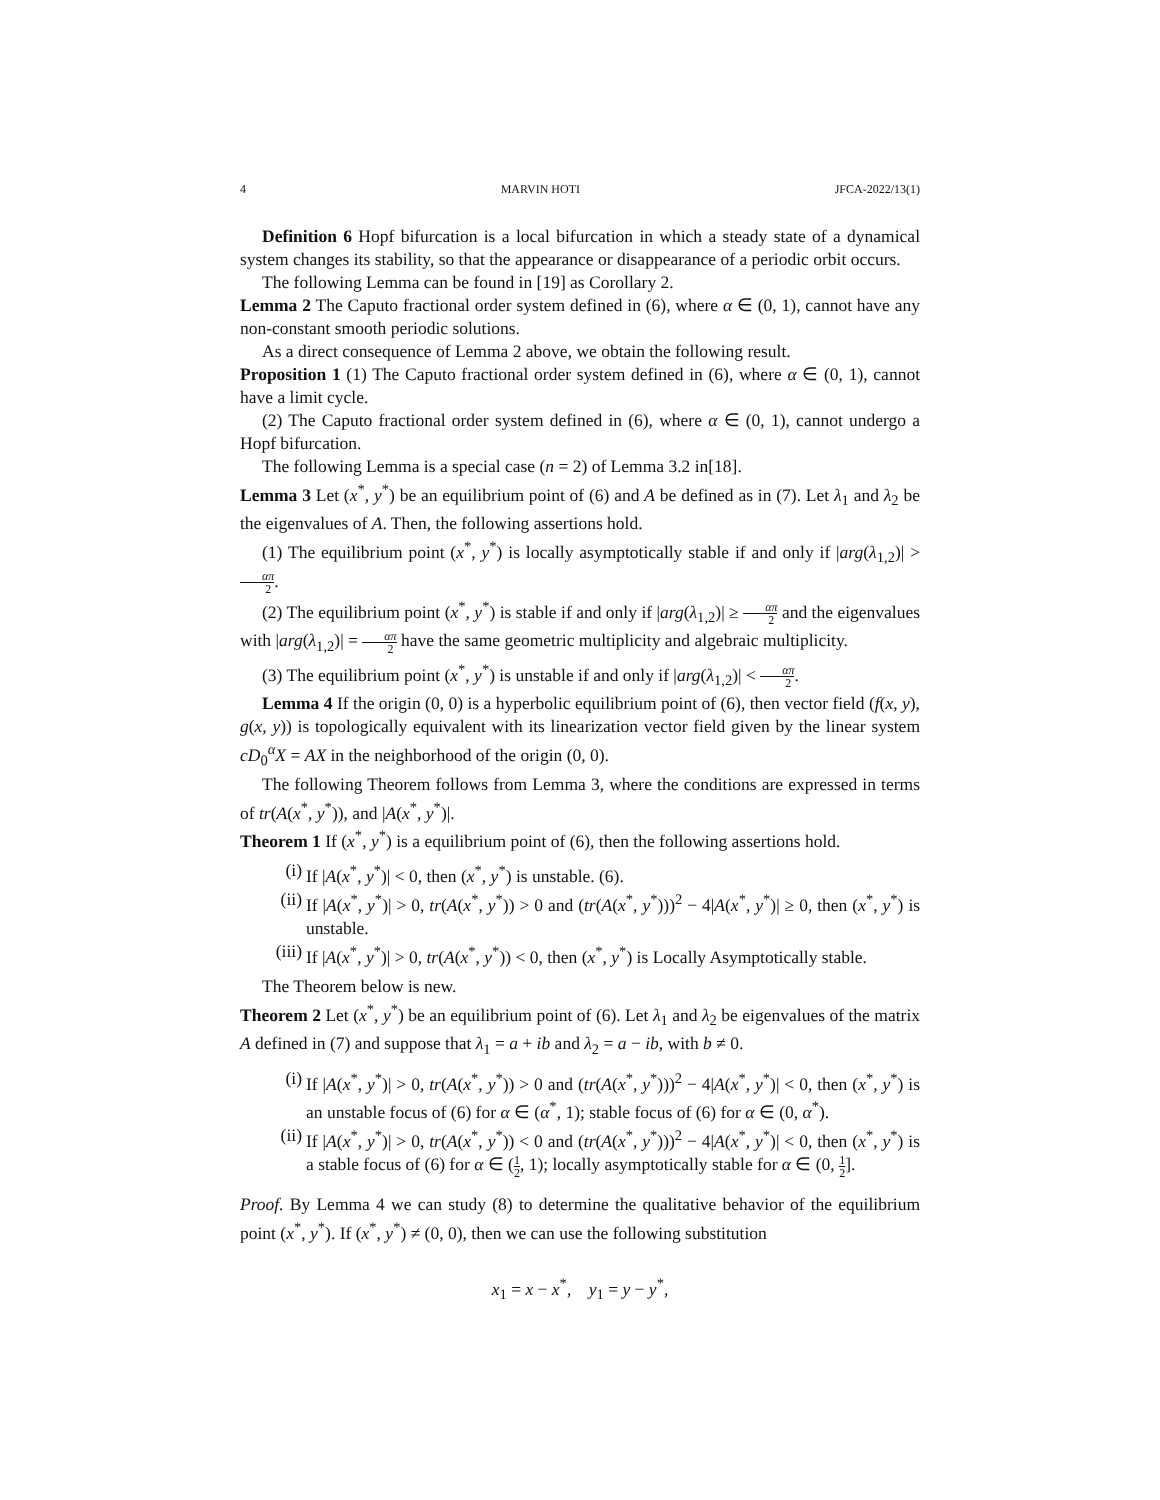4 MARVIN HOTI JFCA-2022/13(1)
Definition 6 Hopf bifurcation is a local bifurcation in which a steady state of a dynamical system changes its stability, so that the appearance or disappearance of a periodic orbit occurs.
The following Lemma can be found in [19] as Corollary 2.
Lemma 2 The Caputo fractional order system defined in (6), where α ∈ (0, 1), cannot have any non-constant smooth periodic solutions.
As a direct consequence of Lemma 2 above, we obtain the following result.
Proposition 1 (1) The Caputo fractional order system defined in (6), where α ∈ (0, 1), cannot have a limit cycle.
(2) The Caputo fractional order system defined in (6), where α ∈ (0, 1), cannot undergo a Hopf bifurcation.
The following Lemma is a special case (n = 2) of Lemma 3.2 in[18].
Lemma 3 Let (x<sup>*</sup>, y<sup>*</sup>) be an equilibrium point of (6) and A be defined as in (7). Let λ<sub>1</sub> and λ<sub>2</sub> be the eigenvalues of A. Then, the following assertions hold.
(1) The equilibrium point (x<sup>*</sup>, y<sup>*</sup>) is locally asymptotically stable if and only if |arg(λ<sub>1,2</sub>)| > απ 2.
(2) The equilibrium point (x<sup>*</sup>, y<sup>*</sup>) is stable if and only if |arg(λ<sub>1,2</sub>)| ≥ απ 2 and the eigenvalues with |arg(λ<sub>1,2</sub>)| = απ 2 have the same geometric multiplicity and algebraic multiplicity.
(3) The equilibrium point (x<sup>*</sup>, y<sup>*</sup>) is unstable if and only if |arg(λ<sub>1,2</sub>)| < απ 2.
Lemma 4 If the origin (0, 0) is a hyperbolic equilibrium point of (6), then vector field (f(x, y), g(x, y)) is topologically equivalent with its linearization vector field given by the linear system cD<sub>0</sub><sup>α</sup>X = AX in the neighborhood of the origin (0, 0).
The following Theorem follows from Lemma 3, where the conditions are expressed in terms of tr(A(x<sup>*</sup>, y<sup>*</sup>)), and |A(x<sup>*</sup>, y<sup>*</sup>)|.
Theorem 1 If (x<sup>*</sup>, y<sup>*</sup>) is a equilibrium point of (6), then the following assertions hold.
(i) If |A(x<sup>*</sup>, y<sup>*</sup>)| < 0, then (x<sup>*</sup>, y<sup>*</sup>) is unstable. (6).
(ii) If |A(x<sup>*</sup>, y<sup>*</sup>)| > 0, tr(A(x<sup>*</sup>, y<sup>*</sup>)) > 0 and (tr(A(x<sup>*</sup>, y<sup>*</sup>)))<sup>2</sup> − 4|A(x<sup>*</sup>, y<sup>*</sup>)| ≥ 0, then (x<sup>*</sup>, y<sup>*</sup>) is unstable.
(iii) If |A(x<sup>*</sup>, y<sup>*</sup>)| > 0, tr(A(x<sup>*</sup>, y<sup>*</sup>)) < 0, then (x<sup>*</sup>, y<sup>*</sup>) is Locally Asymptotically stable.
The Theorem below is new.
Theorem 2 Let (x<sup>*</sup>, y<sup>*</sup>) be an equilibrium point of (6). Let λ<sub>1</sub> and λ<sub>2</sub> be eigenvalues of the matrix A defined in (7) and suppose that λ<sub>1</sub> = a + ib and λ<sub>2</sub> = a − ib, with b ≠ 0.
(i) If |A(x<sup>*</sup>, y<sup>*</sup>)| > 0, tr(A(x<sup>*</sup>, y<sup>*</sup>)) > 0 and (tr(A(x<sup>*</sup>, y<sup>*</sup>)))<sup>2</sup> − 4|A(x<sup>*</sup>, y<sup>*</sup>)| < 0, then (x<sup>*</sup>, y<sup>*</sup>) is an unstable focus of (6) for α ∈ (α<sup>*</sup>, 1); stable focus of (6) for α ∈ (0, α<sup>*</sup>).
(ii) If |A(x<sup>*</sup>, y<sup>*</sup>)| > 0, tr(A(x<sup>*</sup>, y<sup>*</sup>)) < 0 and (tr(A(x<sup>*</sup>, y<sup>*</sup>)))<sup>2</sup> − 4|A(x<sup>*</sup>, y<sup>*</sup>)| < 0, then (x<sup>*</sup>, y<sup>*</sup>) is a stable focus of (6) for α ∈ (1 2, 1); locally asymptotically stable for α ∈ (0, 1 2].
Proof. By Lemma 4 we can study (8) to determine the qualitative behavior of the equilibrium point (x<sup>*</sup>, y<sup>*</sup>). If (x<sup>*</sup>, y<sup>*</sup>) ≠ (0, 0), then we can use the following substitution
x<sub>1</sub> = x − x<sup>*</sup>, y<sub>1</sub> = y − y<sup>*</sup>,